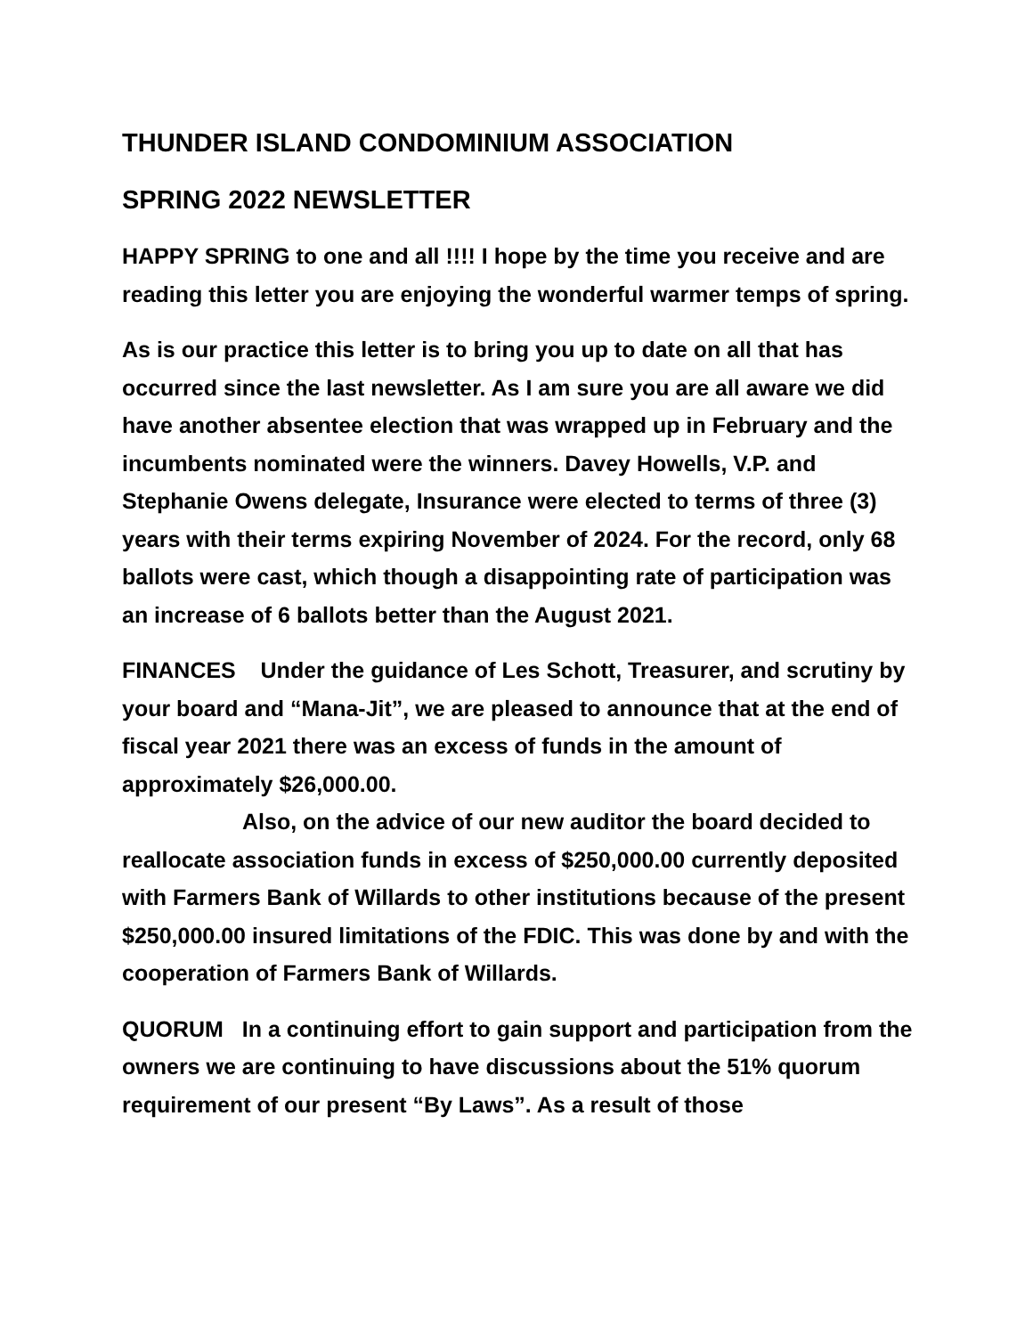THUNDER ISLAND CONDOMINIUM ASSOCIATION
SPRING 2022 NEWSLETTER
HAPPY SPRING to one and all !!!! I hope by the time you receive and are reading this letter you are enjoying the wonderful warmer temps of spring.
As is our practice this letter is to bring you up to date on all that has occurred since the last newsletter. As I am sure you are all aware we did have another absentee election that was wrapped up in February and the incumbents nominated were the winners. Davey Howells, V.P. and Stephanie Owens delegate, Insurance were elected to terms of three (3) years with their terms expiring November of 2024. For the record, only 68 ballots were cast, which though a disappointing rate of participation was an increase of 6 ballots better than the August 2021.
FINANCES Under the guidance of Les Schott, Treasurer, and scrutiny by your board and “Mana-Jit”, we are pleased to announce that at the end of fiscal year 2021 there was an excess of funds in the amount of approximately $26,000.00.
Also, on the advice of our new auditor the board decided to reallocate association funds in excess of $250,000.00 currently deposited with Farmers Bank of Willards to other institutions because of the present $250,000.00 insured limitations of the FDIC. This was done by and with the cooperation of Farmers Bank of Willards.
QUORUM In a continuing effort to gain support and participation from the owners we are continuing to have discussions about the 51% quorum requirement of our present “By Laws”. As a result of those